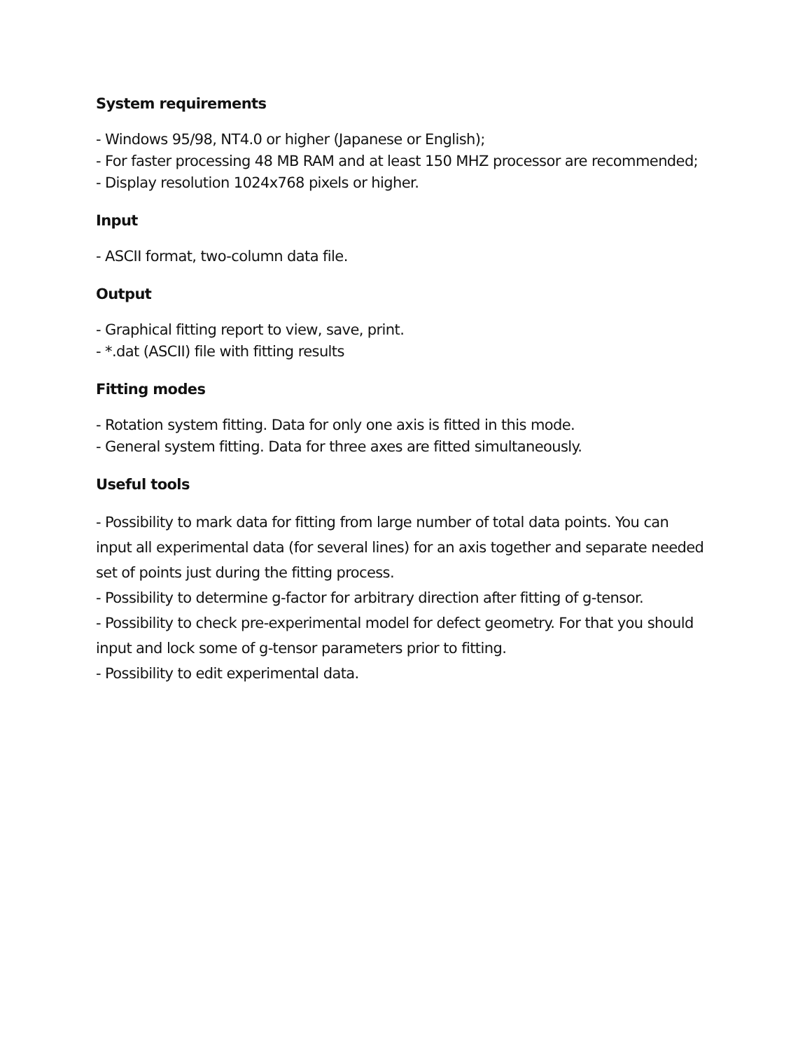System requirements
- Windows 95/98, NT4.0 or higher (Japanese or English);
- For faster processing 48 MB RAM and at least 150 MHZ processor are recommended;
- Display resolution 1024x768 pixels or higher.
Input
- ASCII format, two-column data file.
Output
- Graphical fitting report to view, save, print.
- *.dat (ASCII) file with fitting results
Fitting modes
- Rotation system fitting. Data for only one axis is fitted in this mode.
- General system fitting. Data for three axes are fitted simultaneously.
Useful tools
- Possibility to mark data for fitting from large number of total data points. You can input all experimental data (for several lines) for an axis together and separate needed set of points just during the fitting process.
- Possibility to determine g-factor for arbitrary direction after fitting of g-tensor.
- Possibility to check pre-experimental model for defect geometry. For that you should input and lock some of g-tensor parameters prior to fitting.
- Possibility to edit experimental data.